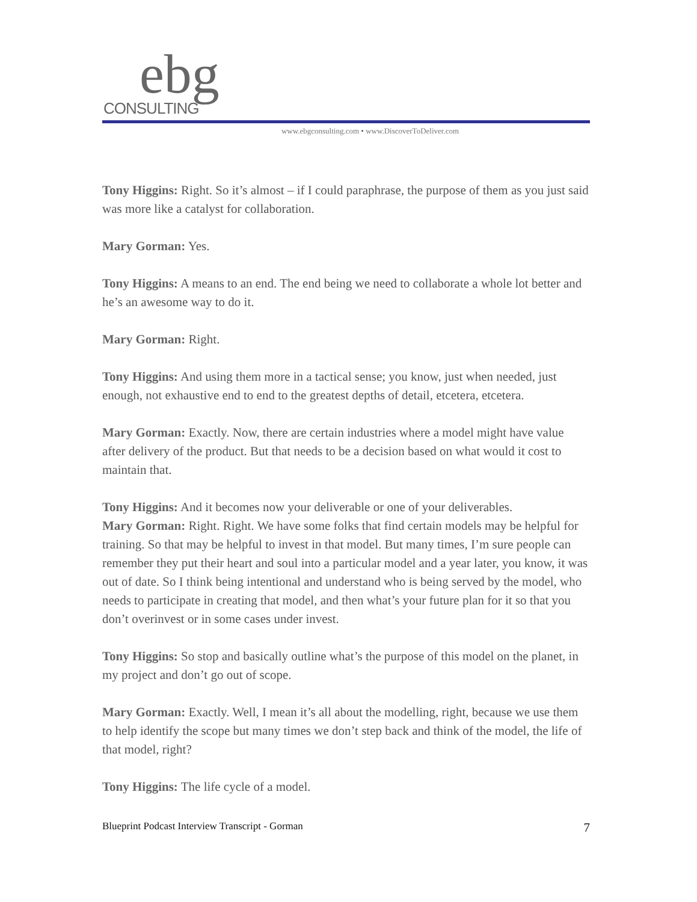ebg CONSULTING
www.ebgconsulting.com • www.DiscoverToDeliver.com
Tony Higgins: Right. So it’s almost – if I could paraphrase, the purpose of them as you just said was more like a catalyst for collaboration.
Mary Gorman: Yes.
Tony Higgins: A means to an end. The end being we need to collaborate a whole lot better and he’s an awesome way to do it.
Mary Gorman: Right.
Tony Higgins: And using them more in a tactical sense; you know, just when needed, just enough, not exhaustive end to end to the greatest depths of detail, etcetera, etcetera.
Mary Gorman: Exactly. Now, there are certain industries where a model might have value after delivery of the product. But that needs to be a decision based on what would it cost to maintain that.
Tony Higgins: And it becomes now your deliverable or one of your deliverables.
Mary Gorman: Right. Right. We have some folks that find certain models may be helpful for training. So that may be helpful to invest in that model. But many times, I’m sure people can remember they put their heart and soul into a particular model and a year later, you know, it was out of date. So I think being intentional and understand who is being served by the model, who needs to participate in creating that model, and then what’s your future plan for it so that you don’t overinvest or in some cases under invest.
Tony Higgins: So stop and basically outline what’s the purpose of this model on the planet, in my project and don’t go out of scope.
Mary Gorman: Exactly. Well, I mean it’s all about the modelling, right, because we use them to help identify the scope but many times we don’t step back and think of the model, the life of that model, right?
Tony Higgins: The life cycle of a model.
Blueprint Podcast Interview Transcript - Gorman 7